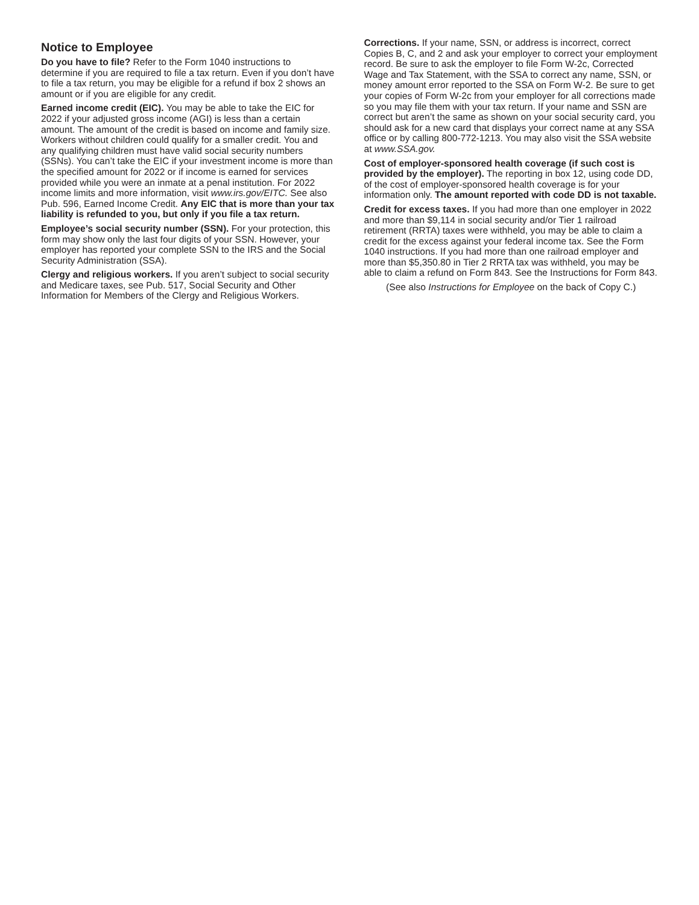Notice to Employee
Do you have to file? Refer to the Form 1040 instructions to determine if you are required to file a tax return. Even if you don’t have to file a tax return, you may be eligible for a refund if box 2 shows an amount or if you are eligible for any credit.
Earned income credit (EIC). You may be able to take the EIC for 2022 if your adjusted gross income (AGI) is less than a certain amount. The amount of the credit is based on income and family size. Workers without children could qualify for a smaller credit. You and any qualifying children must have valid social security numbers (SSNs). You can’t take the EIC if your investment income is more than the specified amount for 2022 or if income is earned for services provided while you were an inmate at a penal institution. For 2022 income limits and more information, visit www.irs.gov/EITC. See also Pub. 596, Earned Income Credit. Any EIC that is more than your tax liability is refunded to you, but only if you file a tax return.
Employee’s social security number (SSN). For your protection, this form may show only the last four digits of your SSN. However, your employer has reported your complete SSN to the IRS and the Social Security Administration (SSA).
Clergy and religious workers. If you aren’t subject to social security and Medicare taxes, see Pub. 517, Social Security and Other Information for Members of the Clergy and Religious Workers.
Corrections. If your name, SSN, or address is incorrect, correct Copies B, C, and 2 and ask your employer to correct your employment record. Be sure to ask the employer to file Form W-2c, Corrected Wage and Tax Statement, with the SSA to correct any name, SSN, or money amount error reported to the SSA on Form W-2. Be sure to get your copies of Form W-2c from your employer for all corrections made so you may file them with your tax return. If your name and SSN are correct but aren’t the same as shown on your social security card, you should ask for a new card that displays your correct name at any SSA office or by calling 800-772-1213. You may also visit the SSA website at www.SSA.gov.
Cost of employer-sponsored health coverage (if such cost is provided by the employer). The reporting in box 12, using code DD, of the cost of employer-sponsored health coverage is for your information only. The amount reported with code DD is not taxable.
Credit for excess taxes. If you had more than one employer in 2022 and more than $9,114 in social security and/or Tier 1 railroad retirement (RRTA) taxes were withheld, you may be able to claim a credit for the excess against your federal income tax. See the Form 1040 instructions. If you had more than one railroad employer and more than $5,350.80 in Tier 2 RRTA tax was withheld, you may be able to claim a refund on Form 843. See the Instructions for Form 843.
(See also Instructions for Employee on the back of Copy C.)